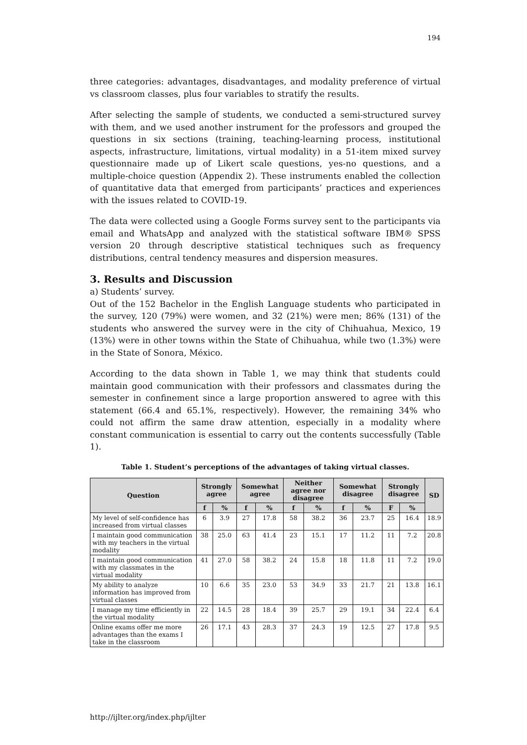194
three categories: advantages, disadvantages, and modality preference of virtual vs classroom classes, plus four variables to stratify the results.
After selecting the sample of students, we conducted a semi-structured survey with them, and we used another instrument for the professors and grouped the questions in six sections (training, teaching-learning process, institutional aspects, infrastructure, limitations, virtual modality) in a 51-item mixed survey questionnaire made up of Likert scale questions, yes-no questions, and a multiple-choice question (Appendix 2). These instruments enabled the collection of quantitative data that emerged from participants’ practices and experiences with the issues related to COVID-19.
The data were collected using a Google Forms survey sent to the participants via email and WhatsApp and analyzed with the statistical software IBM® SPSS version 20 through descriptive statistical techniques such as frequency distributions, central tendency measures and dispersion measures.
3. Results and Discussion
a) Students’ survey.
Out of the 152 Bachelor in the English Language students who participated in the survey, 120 (79%) were women, and 32 (21%) were men; 86% (131) of the students who answered the survey were in the city of Chihuahua, Mexico, 19 (13%) were in other towns within the State of Chihuahua, while two (1.3%) were in the State of Sonora, México.
According to the data shown in Table 1, we may think that students could maintain good communication with their professors and classmates during the semester in confinement since a large proportion answered to agree with this statement (66.4 and 65.1%, respectively). However, the remaining 34% who could not affirm the same draw attention, especially in a modality where constant communication is essential to carry out the contents successfully (Table 1).
Table 1. Student’s perceptions of the advantages of taking virtual classes.
| Question | Strongly agree | | Somewhat agree | | Neither agree nor disagree | | Somewhat disagree | | Strongly disagree | | SD |
| --- | --- | --- | --- | --- | --- | --- | --- | --- | --- | --- | --- |
| | f | % | f | % | f | % | f | % | F | % | |
| My level of self-confidence has increased from virtual classes | 6 | 3.9 | 27 | 17.8 | 58 | 38.2 | 36 | 23.7 | 25 | 16.4 | 18.9 |
| I maintain good communication with my teachers in the virtual modality | 38 | 25.0 | 63 | 41.4 | 23 | 15.1 | 17 | 11.2 | 11 | 7.2 | 20.8 |
| I maintain good communication with my classmates in the virtual modality | 41 | 27.0 | 58 | 38.2 | 24 | 15.8 | 18 | 11.8 | 11 | 7.2 | 19.0 |
| My ability to analyze information has improved from virtual classes | 10 | 6.6 | 35 | 23.0 | 53 | 34.9 | 33 | 21.7 | 21 | 13.8 | 16.1 |
| I manage my time efficiently in the virtual modality | 22 | 14.5 | 28 | 18.4 | 39 | 25.7 | 29 | 19.1 | 34 | 22.4 | 6.4 |
| Online exams offer me more advantages than the exams I take in the classroom | 26 | 17.1 | 43 | 28.3 | 37 | 24.3 | 19 | 12.5 | 27 | 17.8 | 9.5 |
http://ijlter.org/index.php/ijlter